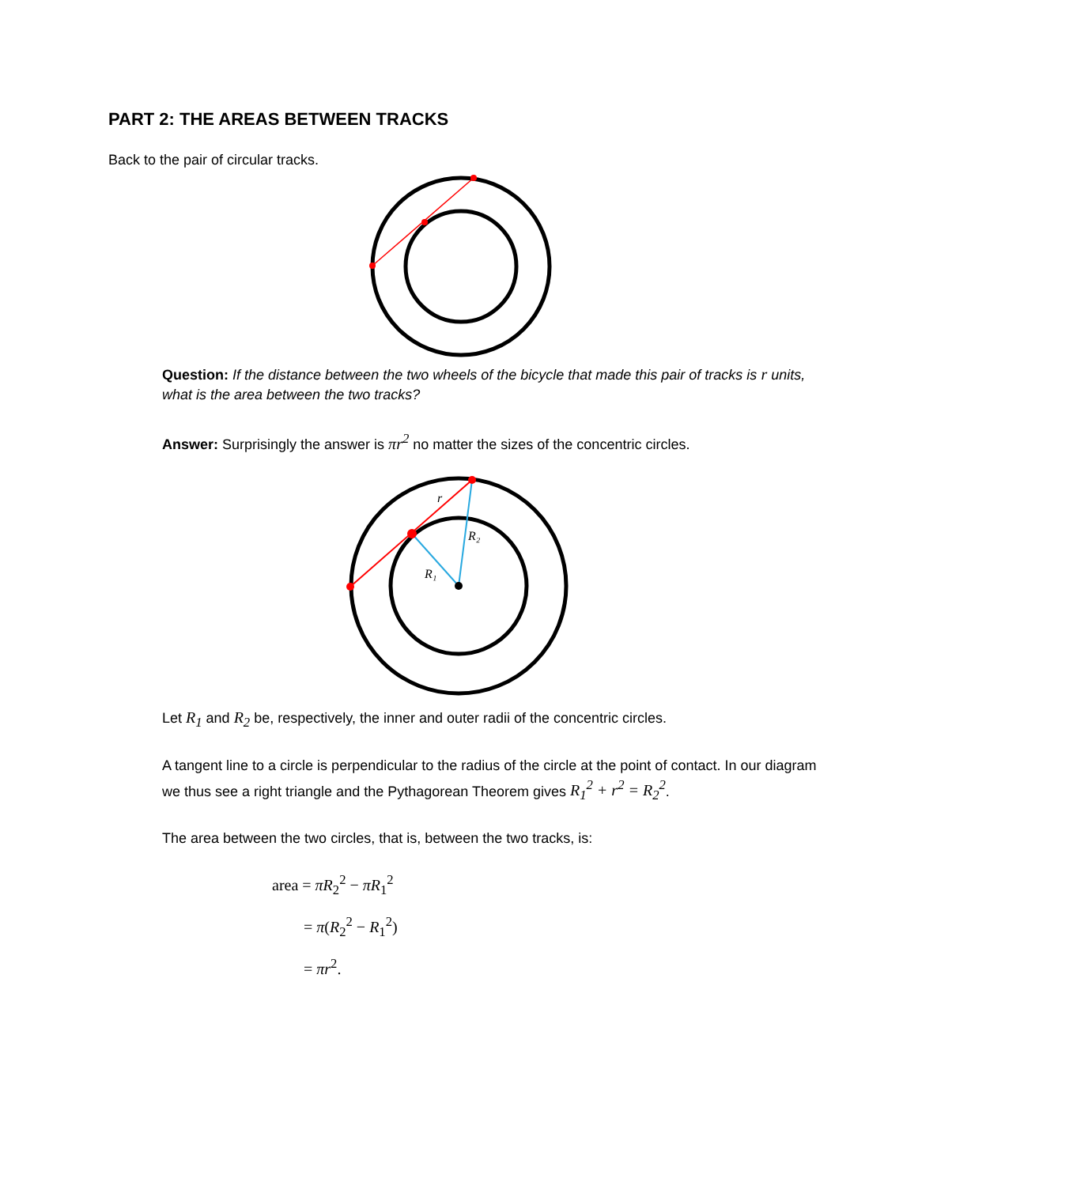PART 2: THE AREAS BETWEEN TRACKS
Back to the pair of circular tracks.
Question: If the distance between the two wheels of the bicycle that made this pair of tracks is r units, what is the area between the two tracks?
Answer: Surprisingly the answer is πr<sup>2</sup> no matter the sizes of the concentric circles.
r
R₂
R₁
Let R<sub>1</sub> and R<sub>2</sub> be, respectively, the inner and outer radii of the concentric circles.
A tangent line to a circle is perpendicular to the radius of the circle at the point of contact. In our diagram we thus see a right triangle and the Pythagorean Theorem gives R<sub>1</sub><sup>2</sup> + r<sup>2</sup> = R<sub>2</sub><sup>2</sup>.
The area between the two circles, that is, between the two tracks, is:
area = πR<sub>2</sub><sup>2</sup> − πR<sub>1</sub><sup>2</sup>
= π(R<sub>2</sub><sup>2</sup> − R<sub>1</sub><sup>2</sup>)
= πr<sup>2</sup>.